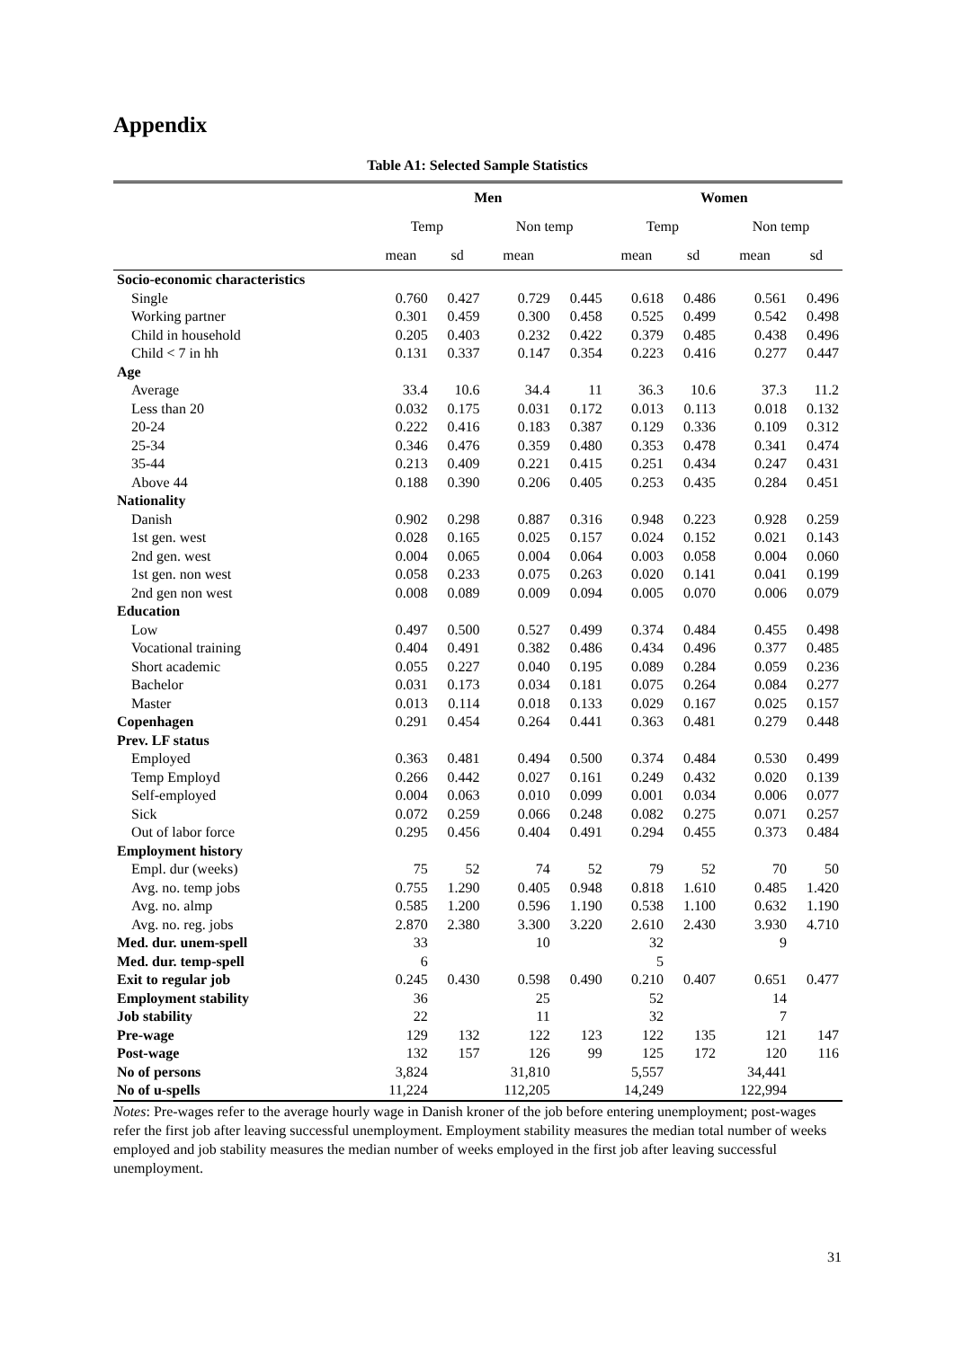Appendix
Table A1: Selected Sample Statistics
| | Men | | | | Women | | | |
| --- | --- | --- | --- | --- | --- | --- | --- | --- |
| | Temp | | Non temp | | Temp | | Non temp | |
| | mean | sd | mean | | mean | sd | mean | sd |
| Socio-economic characteristics | | | | | | | | |
| Single | 0.760 | 0.427 | 0.729 | 0.445 | 0.618 | 0.486 | 0.561 | 0.496 |
| Working partner | 0.301 | 0.459 | 0.300 | 0.458 | 0.525 | 0.499 | 0.542 | 0.498 |
| Child in household | 0.205 | 0.403 | 0.232 | 0.422 | 0.379 | 0.485 | 0.438 | 0.496 |
| Child < 7 in hh | 0.131 | 0.337 | 0.147 | 0.354 | 0.223 | 0.416 | 0.277 | 0.447 |
| Age | | | | | | | | |
| Average | 33.4 | 10.6 | 34.4 | 11 | 36.3 | 10.6 | 37.3 | 11.2 |
| Less than 20 | 0.032 | 0.175 | 0.031 | 0.172 | 0.013 | 0.113 | 0.018 | 0.132 |
| 20-24 | 0.222 | 0.416 | 0.183 | 0.387 | 0.129 | 0.336 | 0.109 | 0.312 |
| 25-34 | 0.346 | 0.476 | 0.359 | 0.480 | 0.353 | 0.478 | 0.341 | 0.474 |
| 35-44 | 0.213 | 0.409 | 0.221 | 0.415 | 0.251 | 0.434 | 0.247 | 0.431 |
| Above 44 | 0.188 | 0.390 | 0.206 | 0.405 | 0.253 | 0.435 | 0.284 | 0.451 |
| Nationality | | | | | | | | |
| Danish | 0.902 | 0.298 | 0.887 | 0.316 | 0.948 | 0.223 | 0.928 | 0.259 |
| 1st gen. west | 0.028 | 0.165 | 0.025 | 0.157 | 0.024 | 0.152 | 0.021 | 0.143 |
| 2nd gen. west | 0.004 | 0.065 | 0.004 | 0.064 | 0.003 | 0.058 | 0.004 | 0.060 |
| 1st gen. non west | 0.058 | 0.233 | 0.075 | 0.263 | 0.020 | 0.141 | 0.041 | 0.199 |
| 2nd gen non west | 0.008 | 0.089 | 0.009 | 0.094 | 0.005 | 0.070 | 0.006 | 0.079 |
| Education | | | | | | | | |
| Low | 0.497 | 0.500 | 0.527 | 0.499 | 0.374 | 0.484 | 0.455 | 0.498 |
| Vocational training | 0.404 | 0.491 | 0.382 | 0.486 | 0.434 | 0.496 | 0.377 | 0.485 |
| Short academic | 0.055 | 0.227 | 0.040 | 0.195 | 0.089 | 0.284 | 0.059 | 0.236 |
| Bachelor | 0.031 | 0.173 | 0.034 | 0.181 | 0.075 | 0.264 | 0.084 | 0.277 |
| Master | 0.013 | 0.114 | 0.018 | 0.133 | 0.029 | 0.167 | 0.025 | 0.157 |
| Copenhagen | 0.291 | 0.454 | 0.264 | 0.441 | 0.363 | 0.481 | 0.279 | 0.448 |
| Prev. LF status | | | | | | | | |
| Employed | 0.363 | 0.481 | 0.494 | 0.500 | 0.374 | 0.484 | 0.530 | 0.499 |
| Temp Employd | 0.266 | 0.442 | 0.027 | 0.161 | 0.249 | 0.432 | 0.020 | 0.139 |
| Self-employed | 0.004 | 0.063 | 0.010 | 0.099 | 0.001 | 0.034 | 0.006 | 0.077 |
| Sick | 0.072 | 0.259 | 0.066 | 0.248 | 0.082 | 0.275 | 0.071 | 0.257 |
| Out of labor force | 0.295 | 0.456 | 0.404 | 0.491 | 0.294 | 0.455 | 0.373 | 0.484 |
| Employment history | | | | | | | | |
| Empl. dur (weeks) | 75 | 52 | 74 | 52 | 79 | 52 | 70 | 50 |
| Avg. no. temp jobs | 0.755 | 1.290 | 0.405 | 0.948 | 0.818 | 1.610 | 0.485 | 1.420 |
| Avg. no. almp | 0.585 | 1.200 | 0.596 | 1.190 | 0.538 | 1.100 | 0.632 | 1.190 |
| Avg. no. reg. jobs | 2.870 | 2.380 | 3.300 | 3.220 | 2.610 | 2.430 | 3.930 | 4.710 |
| Med. dur. unem-spell | 33 | | 10 | | 32 | | 9 | |
| Med. dur. temp-spell | 6 | | | | 5 | | | |
| Exit to regular job | 0.245 | 0.430 | 0.598 | 0.490 | 0.210 | 0.407 | 0.651 | 0.477 |
| Employment stability | 36 | | 25 | | 52 | | 14 | |
| Job stability | 22 | | 11 | | 32 | | 7 | |
| Pre-wage | 129 | 132 | 122 | 123 | 122 | 135 | 121 | 147 |
| Post-wage | 132 | 157 | 126 | 99 | 125 | 172 | 120 | 116 |
| No of persons | 3,824 | | 31,810 | | 5,557 | | 34,441 | |
| No of u-spells | 11,224 | | 112,205 | | 14,249 | | 122,994 | |
Notes: Pre-wages refer to the average hourly wage in Danish kroner of the job before entering unemployment; post-wages refer the first job after leaving successful unemployment. Employment stability measures the median total number of weeks employed and job stability measures the median number of weeks employed in the first job after leaving successful unemployment.
31